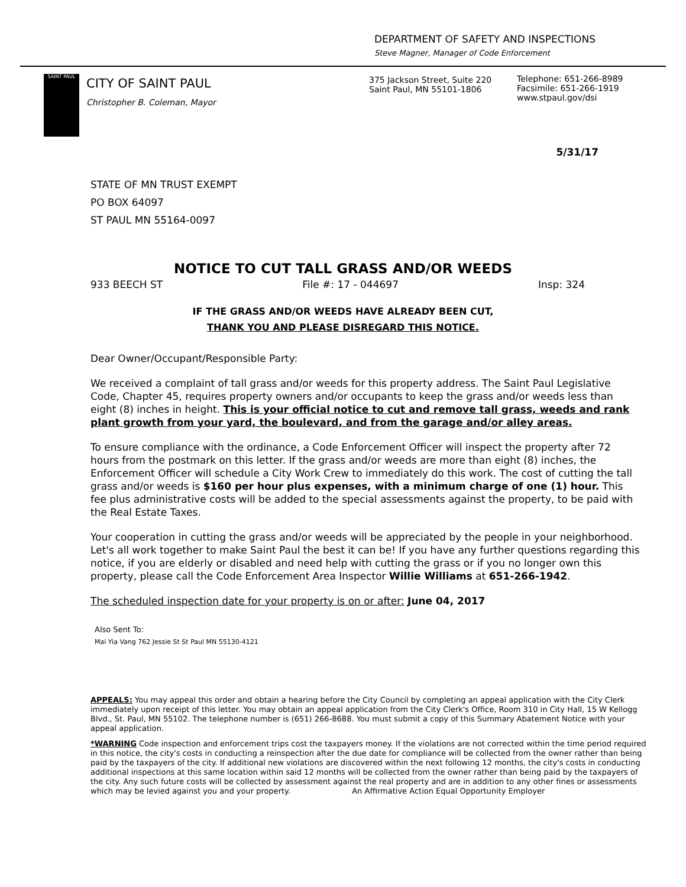DEPARTMENT OF SAFETY AND INSPECTIONS
Steve Magner, Manager of Code Enforcement
SAINT PAUL
CITY OF SAINT PAUL
Christopher B. Coleman, Mayor
375 Jackson Street, Suite 220
Saint Paul, MN 55101-1806
Telephone: 651-266-8989
Facsimile: 651-266-1919
www.stpaul.gov/dsi
5/31/17
STATE OF MN TRUST EXEMPT
PO BOX 64097
ST PAUL MN 55164-0097
NOTICE TO CUT TALL GRASS AND/OR WEEDS
933 BEECH ST File #: 17 - 044697 Insp: 324
IF THE GRASS AND/OR WEEDS HAVE ALREADY BEEN CUT,
THANK YOU AND PLEASE DISREGARD THIS NOTICE.
Dear Owner/Occupant/Responsible Party:
We received a complaint of tall grass and/or weeds for this property address. The Saint Paul Legislative Code, Chapter 45, requires property owners and/or occupants to keep the grass and/or weeds less than eight (8) inches in height. This is your official notice to cut and remove tall grass, weeds and rank plant growth from your yard, the boulevard, and from the garage and/or alley areas.
To ensure compliance with the ordinance, a Code Enforcement Officer will inspect the property after 72 hours from the postmark on this letter. If the grass and/or weeds are more than eight (8) inches, the Enforcement Officer will schedule a City Work Crew to immediately do this work. The cost of cutting the tall grass and/or weeds is $160 per hour plus expenses, with a minimum charge of one (1) hour. This fee plus administrative costs will be added to the special assessments against the property, to be paid with the Real Estate Taxes.
Your cooperation in cutting the grass and/or weeds will be appreciated by the people in your neighborhood. Let's all work together to make Saint Paul the best it can be! If you have any further questions regarding this notice, if you are elderly or disabled and need help with cutting the grass or if you no longer own this property, please call the Code Enforcement Area Inspector Willie Williams at 651-266-1942.
The scheduled inspection date for your property is on or after: June 04, 2017
Also Sent To:
Mai Yia Vang 762 Jessie St St Paul MN 55130-4121
APPEALS: You may appeal this order and obtain a hearing before the City Council by completing an appeal application with the City Clerk immediately upon receipt of this letter. You may obtain an appeal application from the City Clerk's Office, Room 310 in City Hall, 15 W Kellogg Blvd., St. Paul, MN 55102. The telephone number is (651) 266-8688. You must submit a copy of this Summary Abatement Notice with your appeal application.
*WARNING Code inspection and enforcement trips cost the taxpayers money. If the violations are not corrected within the time period required in this notice, the city's costs in conducting a reinspection after the due date for compliance will be collected from the owner rather than being paid by the taxpayers of the city. If additional new violations are discovered within the next following 12 months, the city's costs in conducting additional inspections at this same location within said 12 months will be collected from the owner rather than being paid by the taxpayers of the city. Any such future costs will be collected by assessment against the real property and are in addition to any other fines or assessments which may be levied against you and your property. An Affirmative Action Equal Opportunity Employer